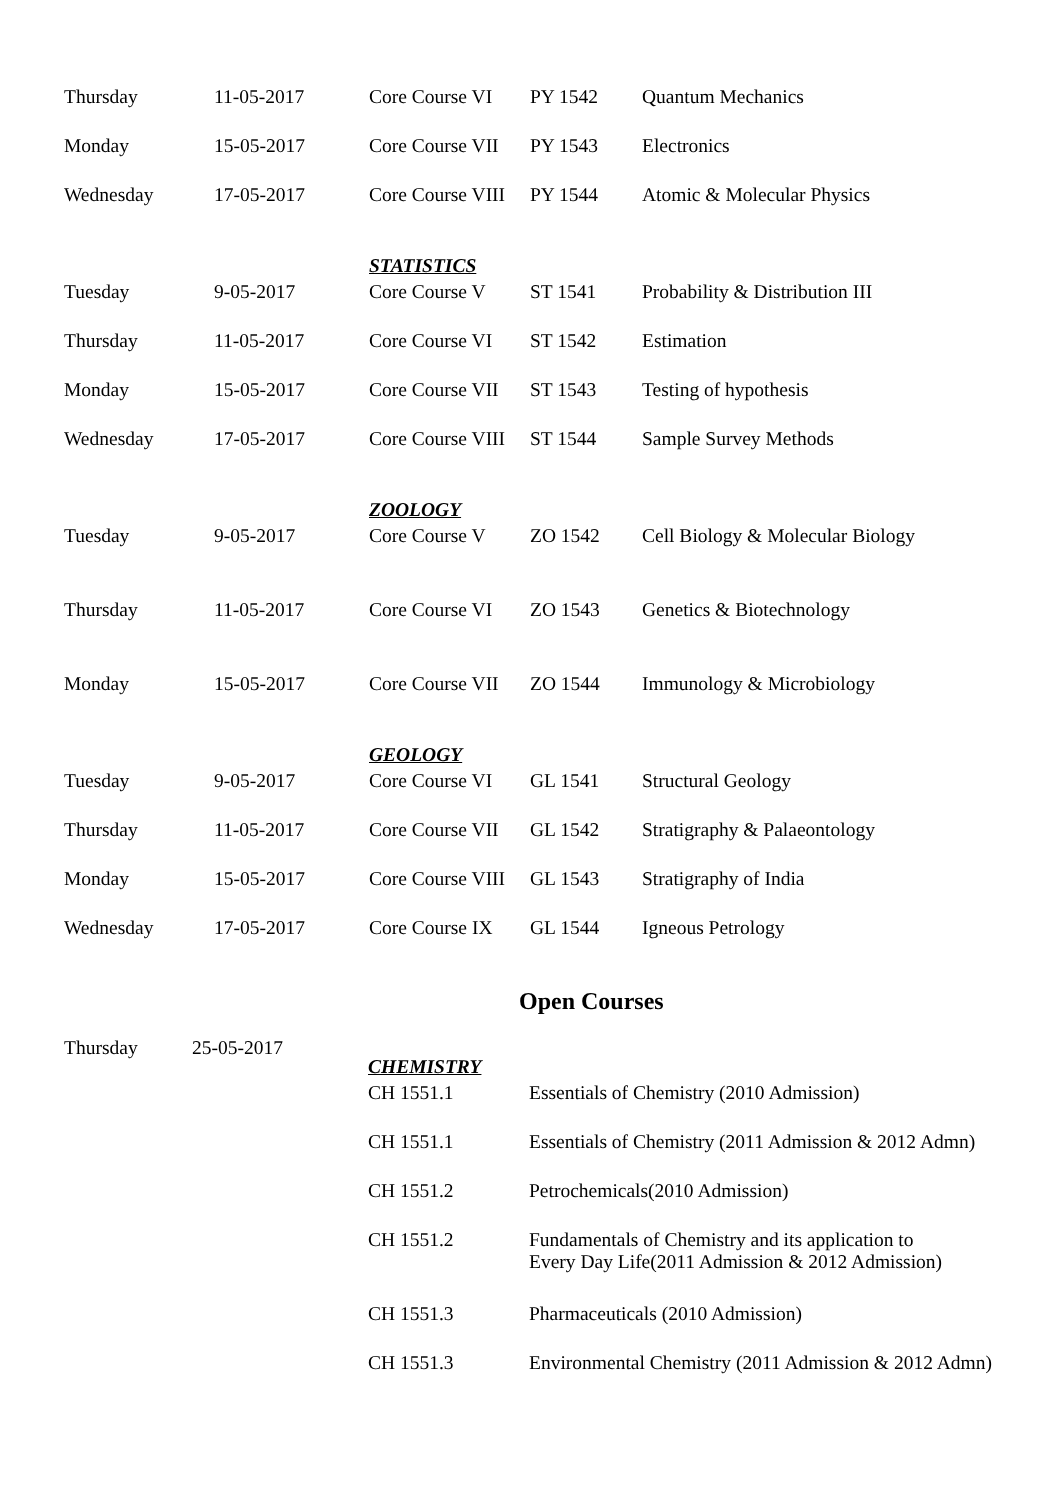| Thursday | 11-05-2017 | Core Course VI | PY 1542 | Quantum Mechanics |
| Monday | 15-05-2017 | Core Course VII | PY 1543 | Electronics |
| Wednesday | 17-05-2017 | Core Course VIII | PY 1544 | Atomic & Molecular Physics |
| | | STATISTICS | | |
| Tuesday | 9-05-2017 | Core Course V | ST 1541 | Probability & Distribution III |
| Thursday | 11-05-2017 | Core Course VI | ST 1542 | Estimation |
| Monday | 15-05-2017 | Core Course VII | ST 1543 | Testing of hypothesis |
| Wednesday | 17-05-2017 | Core Course VIII | ST 1544 | Sample Survey Methods |
| | | ZOOLOGY | | |
| Tuesday | 9-05-2017 | Core Course V | ZO 1542 | Cell Biology & Molecular Biology |
| Thursday | 11-05-2017 | Core Course VI | ZO 1543 | Genetics & Biotechnology |
| Monday | 15-05-2017 | Core Course VII | ZO 1544 | Immunology & Microbiology |
| | | GEOLOGY | | |
| Tuesday | 9-05-2017 | Core Course VI | GL 1541 | Structural Geology |
| Thursday | 11-05-2017 | Core Course VII | GL 1542 | Stratigraphy & Palaeontology |
| Monday | 15-05-2017 | Core Course VIII | GL 1543 | Stratigraphy of India |
| Wednesday | 17-05-2017 | Core Course IX | GL 1544 | Igneous Petrology |
| | | Open Courses | | |
| Thursday | 25-05-2017 | | | |
| CHEMISTRY | |
| CH 1551.1 | Essentials of Chemistry (2010 Admission) |
| CH 1551.1 | Essentials of Chemistry (2011 Admission & 2012 Admn) |
| CH 1551.2 | Petrochemicals(2010 Admission) |
| CH 1551.2 | Fundamentals of Chemistry and its application to Every Day Life(2011 Admission & 2012 Admission) |
| CH 1551.3 | Pharmaceuticals (2010 Admission) |
| CH 1551.3 | Environmental Chemistry (2011 Admission & 2012 Admn) |